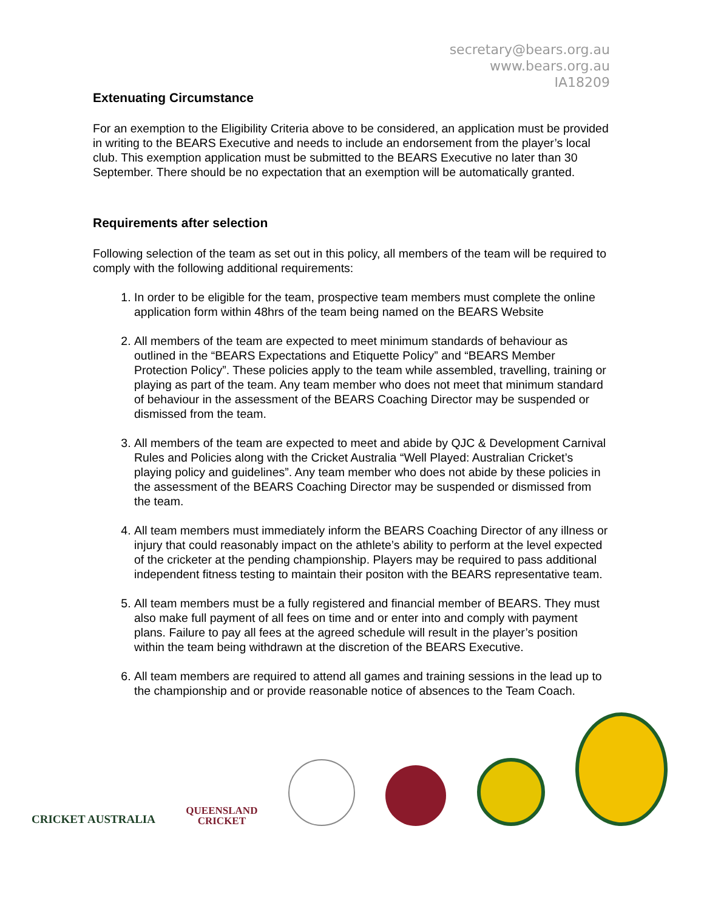secretary@bears.org.au
www.bears.org.au
IA18209
Extenuating Circumstance
For an exemption to the Eligibility Criteria above to be considered, an application must be provided in writing to the BEARS Executive and needs to include an endorsement from the player’s local club. This exemption application must be submitted to the BEARS Executive no later than 30 September. There should be no expectation that an exemption will be automatically granted.
Requirements after selection
Following selection of the team as set out in this policy, all members of the team will be required to comply with the following additional requirements:
1. In order to be eligible for the team, prospective team members must complete the online application form within 48hrs of the team being named on the BEARS Website
2. All members of the team are expected to meet minimum standards of behaviour as outlined in the “BEARS Expectations and Etiquette Policy” and “BEARS Member Protection Policy”. These policies apply to the team while assembled, travelling, training or playing as part of the team. Any team member who does not meet that minimum standard of behaviour in the assessment of the BEARS Coaching Director may be suspended or dismissed from the team.
3. All members of the team are expected to meet and abide by QJC & Development Carnival Rules and Policies along with the Cricket Australia “Well Played: Australian Cricket’s playing policy and guidelines”. Any team member who does not abide by these policies in the assessment of the BEARS Coaching Director may be suspended or dismissed from the team.
4. All team members must immediately inform the BEARS Coaching Director of any illness or injury that could reasonably impact on the athlete’s ability to perform at the level expected of the cricketer at the pending championship. Players may be required to pass additional independent fitness testing to maintain their positon with the BEARS representative team.
5. All team members must be a fully registered and financial member of BEARS. They must also make full payment of all fees on time and or enter into and comply with payment plans. Failure to pay all fees at the agreed schedule will result in the player’s position within the team being withdrawn at the discretion of the BEARS Executive.
6. All team members are required to attend all games and training sessions in the lead up to the championship and or provide reasonable notice of absences to the Team Coach.
CRICKET AUSTRALIA
QUEENSLAND
CRICKET